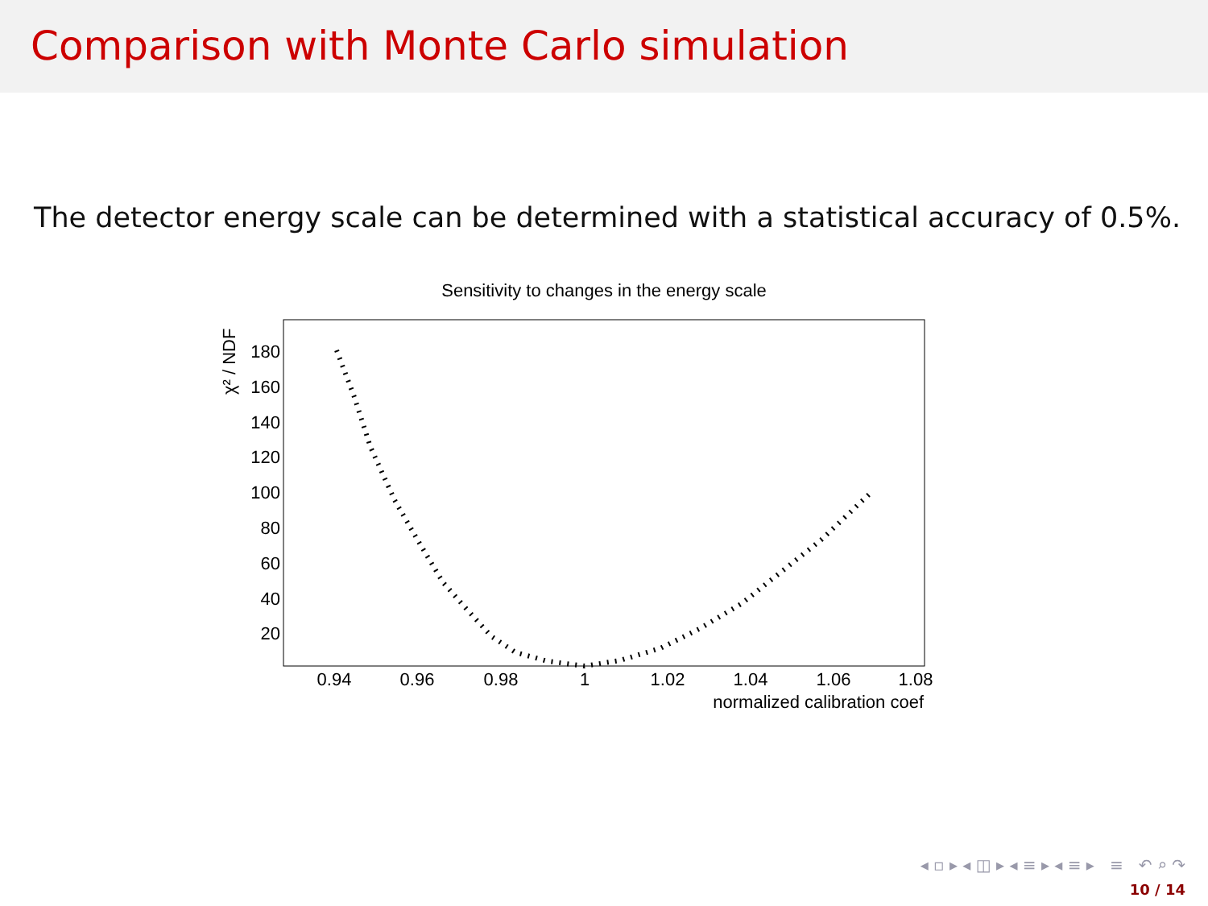Comparison with Monte Carlo simulation
The detector energy scale can be determined with a statistical accuracy of 0.5%.
Sensitivity to changes in the energy scale
180
160
140
120
100
80
60
40
20
0.94
0.96
0.98
1
1.02
1.04
1.06
1.08
normalized calibration coef
χ² / NDF
◂ ▫ ▸ ◂ ◫ ▸ ◂ ≡ ▸ ◂ ≡ ▸ ≡ ↶ ⌕ ↷
10 / 14